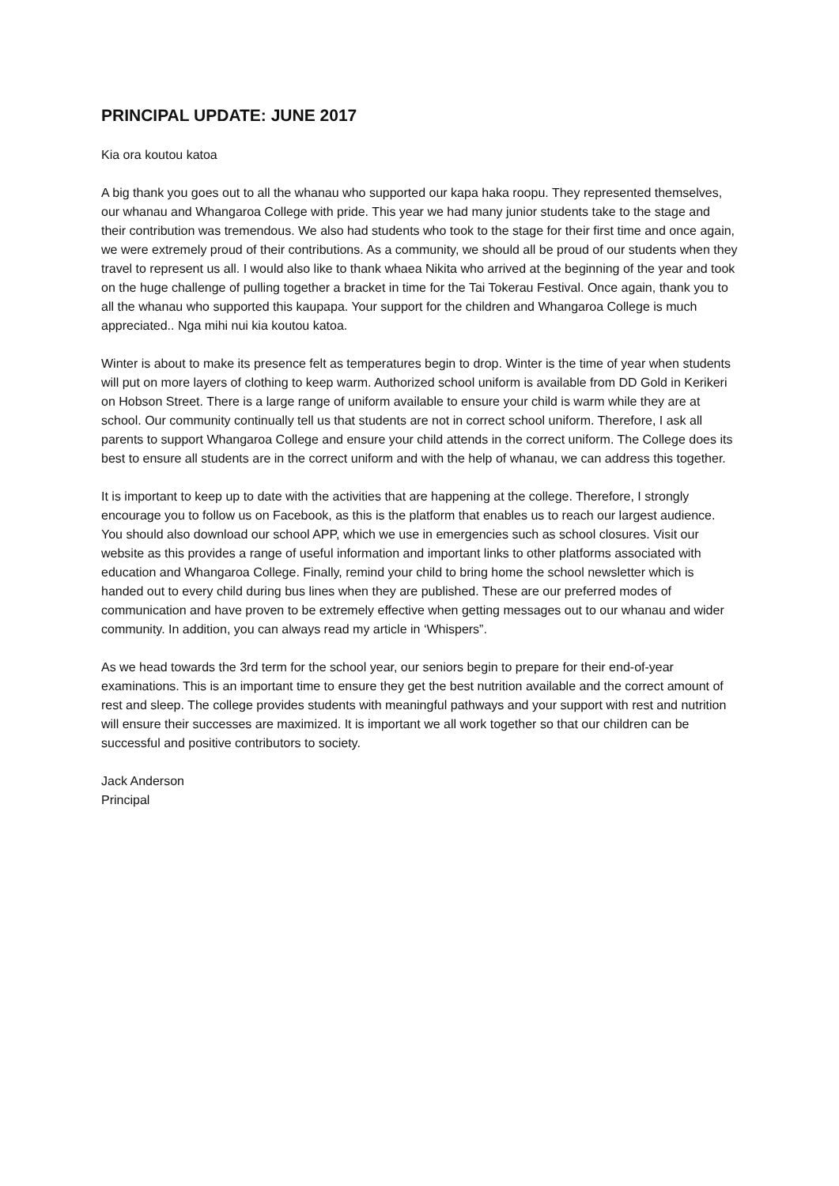PRINCIPAL UPDATE: JUNE 2017
Kia ora koutou katoa
A big thank you goes out to all the whanau who supported our kapa haka roopu. They represented themselves, our whanau and Whangaroa College with pride. This year we had many junior students take to the stage and their contribution was tremendous. We also had students who took to the stage for their first time and once again, we were extremely proud of their contributions. As a community, we should all be proud of our students when they travel to represent us all. I would also like to thank whaea Nikita who arrived at the beginning of the year and took on the huge challenge of pulling together a bracket in time for the Tai Tokerau Festival. Once again, thank you to all the whanau who supported this kaupapa. Your support for the children and Whangaroa College is much appreciated.. Nga mihi nui kia koutou katoa.
Winter is about to make its presence felt as temperatures begin to drop. Winter is the time of year when students will put on more layers of clothing to keep warm. Authorized school uniform is available from DD Gold in Kerikeri on Hobson Street. There is a large range of uniform available to ensure your child is warm while they are at school. Our community continually tell us that students are not in correct school uniform. Therefore, I ask all parents to support Whangaroa College and ensure your child attends in the correct uniform. The College does its best to ensure all students are in the correct uniform and with the help of whanau, we can address this together.
It is important to keep up to date with the activities that are happening at the college. Therefore, I strongly encourage you to follow us on Facebook, as this is the platform that enables us to reach our largest audience. You should also download our school APP, which we use in emergencies such as school closures. Visit our website as this provides a range of useful information and important links to other platforms associated with education and Whangaroa College. Finally, remind your child to bring home the school newsletter which is handed out to every child during bus lines when they are published. These are our preferred modes of communication and have proven to be extremely effective when getting messages out to our whanau and wider community. In addition, you can always read my article in ‘Whispers”.
As we head towards the 3rd term for the school year, our seniors begin to prepare for their end-of-year examinations. This is an important time to ensure they get the best nutrition available and the correct amount of rest and sleep. The college provides students with meaningful pathways and your support with rest and nutrition will ensure their successes are maximized. It is important we all work together so that our children can be successful and positive contributors to society.
Jack Anderson
Principal